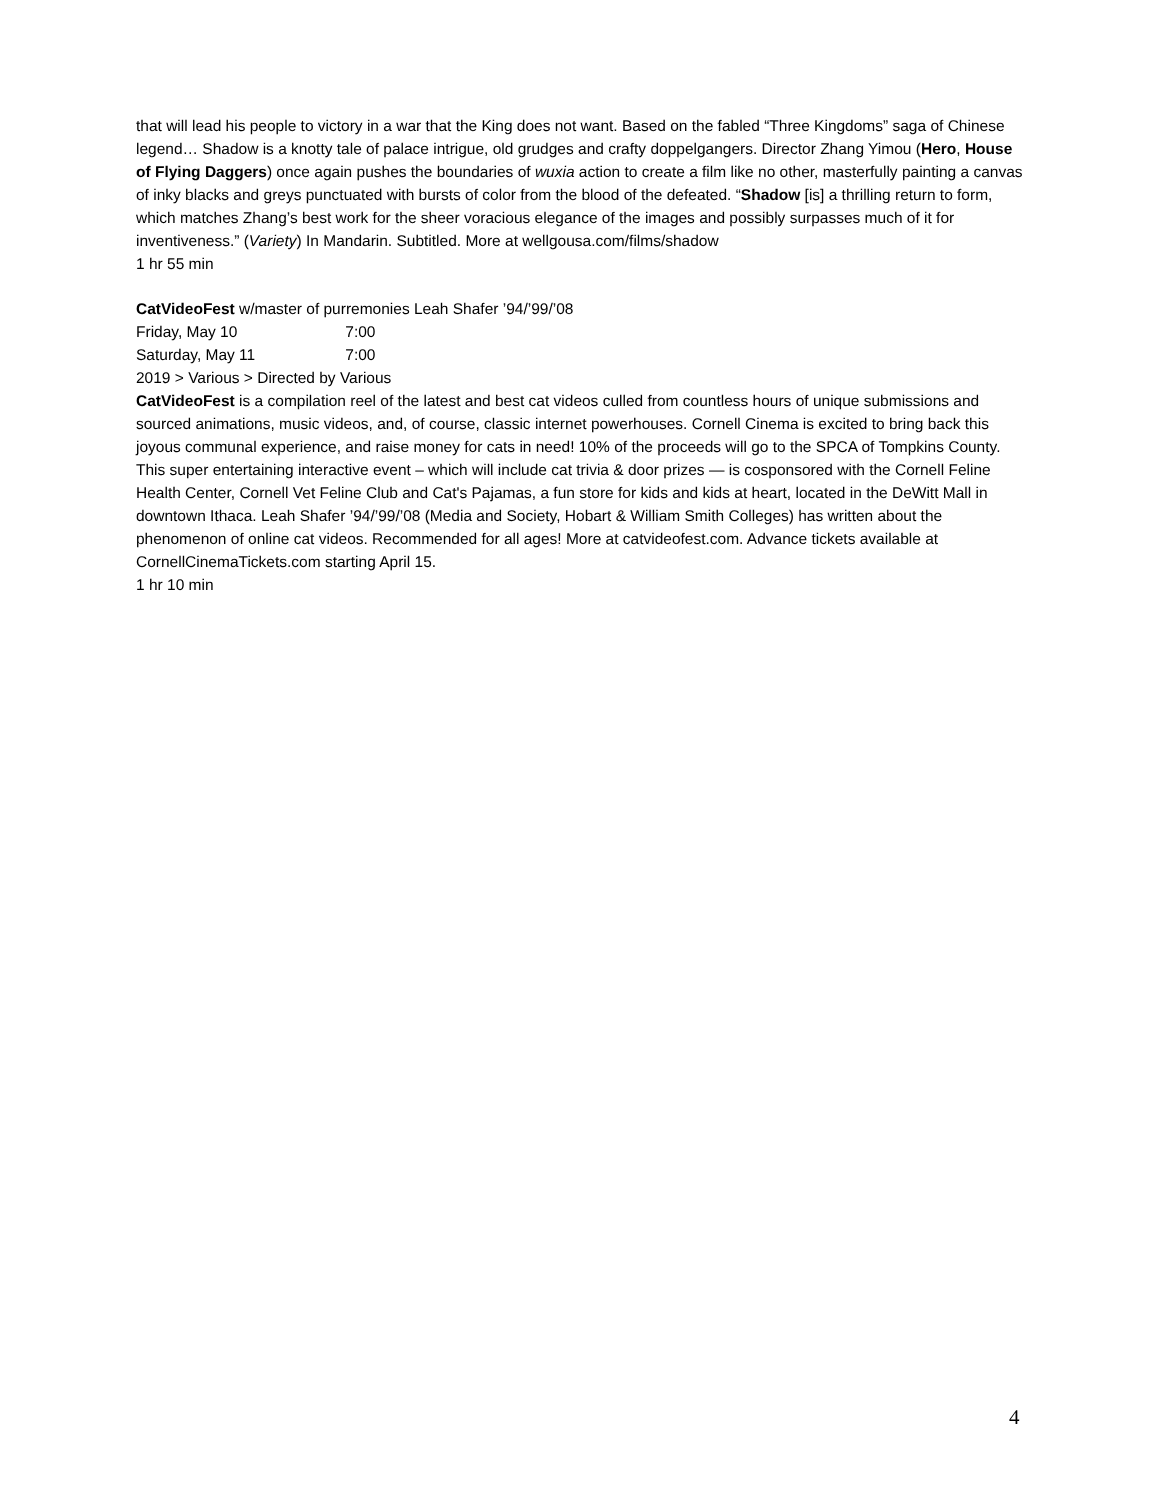that will lead his people to victory in a war that the King does not want. Based on the fabled “Three Kingdoms” saga of Chinese legend… Shadow is a knotty tale of palace intrigue, old grudges and crafty doppelgangers. Director Zhang Yimou (Hero, House of Flying Daggers) once again pushes the boundaries of wuxia action to create a film like no other, masterfully painting a canvas of inky blacks and greys punctuated with bursts of color from the blood of the defeated. “Shadow [is] a thrilling return to form, which matches Zhang’s best work for the sheer voracious elegance of the images and possibly surpasses much of it for inventiveness.” (Variety) In Mandarin. Subtitled. More at wellgousa.com/films/shadow
1 hr 55 min
CatVideoFest w/master of purremonies Leah Shafer ’94/’99/’08
Friday, May 10 7:00
Saturday, May 11 7:00
2019 > Various > Directed by Various
CatVideoFest is a compilation reel of the latest and best cat videos culled from countless hours of unique submissions and sourced animations, music videos, and, of course, classic internet powerhouses. Cornell Cinema is excited to bring back this joyous communal experience, and raise money for cats in need! 10% of the proceeds will go to the SPCA of Tompkins County. This super entertaining interactive event – which will include cat trivia & door prizes — is cosponsored with the Cornell Feline Health Center, Cornell Vet Feline Club and Cat's Pajamas, a fun store for kids and kids at heart, located in the DeWitt Mall in downtown Ithaca. Leah Shafer ’94/’99/’08 (Media and Society, Hobart & William Smith Colleges) has written about the phenomenon of online cat videos. Recommended for all ages! More at catvideofest.com. Advance tickets available at CornellCinemaTickets.com starting April 15.
1 hr 10 min
4